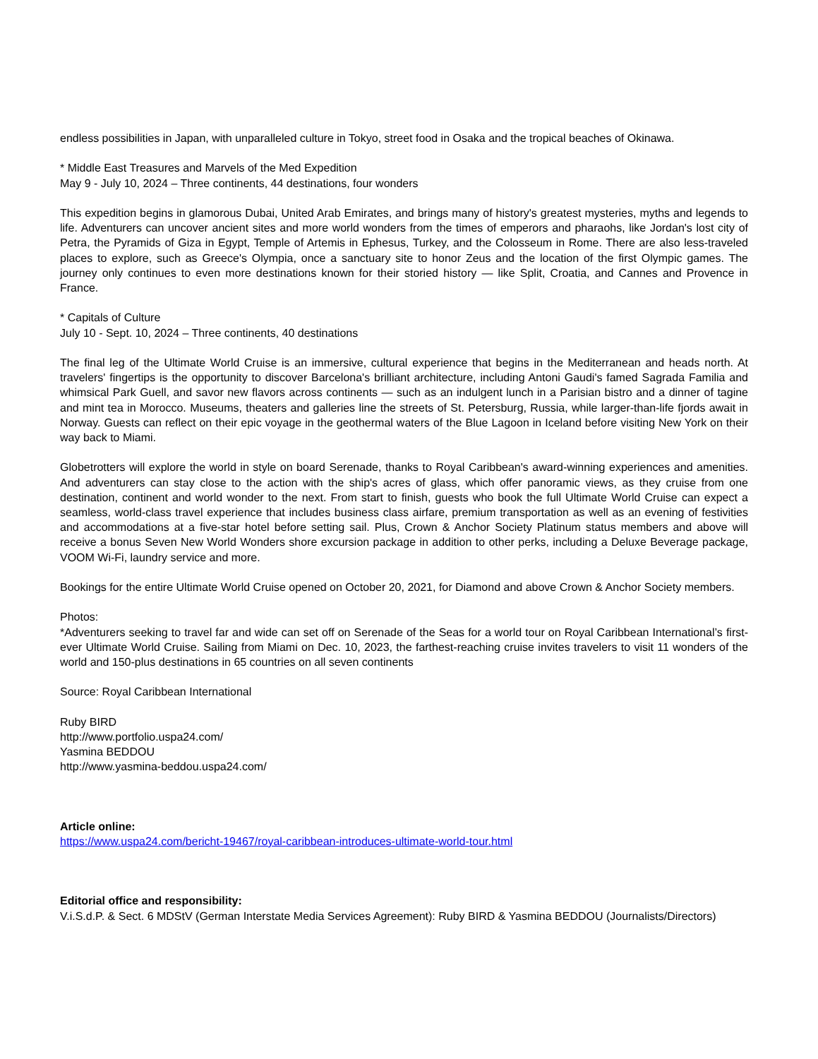endless possibilities in Japan, with unparalleled culture in Tokyo, street food in Osaka and the tropical beaches of Okinawa.
* Middle East Treasures and Marvels of the Med Expedition
May 9 - July 10, 2024 – Three continents, 44 destinations, four wonders
This expedition begins in glamorous Dubai, United Arab Emirates, and brings many of history's greatest mysteries, myths and legends to life. Adventurers can uncover ancient sites and more world wonders from the times of emperors and pharaohs, like Jordan's lost city of Petra, the Pyramids of Giza in Egypt, Temple of Artemis in Ephesus, Turkey, and the Colosseum in Rome. There are also less-traveled places to explore, such as Greece's Olympia, once a sanctuary site to honor Zeus and the location of the first Olympic games. The journey only continues to even more destinations known for their storied history — like Split, Croatia, and Cannes and Provence in France.
* Capitals of Culture
July 10 - Sept. 10, 2024 – Three continents, 40 destinations
The final leg of the Ultimate World Cruise is an immersive, cultural experience that begins in the Mediterranean and heads north. At travelers' fingertips is the opportunity to discover Barcelona's brilliant architecture, including Antoni Gaudi's famed Sagrada Familia and whimsical Park Guell, and savor new flavors across continents — such as an indulgent lunch in a Parisian bistro and a dinner of tagine and mint tea in Morocco. Museums, theaters and galleries line the streets of St. Petersburg, Russia, while larger-than-life fjords await in Norway. Guests can reflect on their epic voyage in the geothermal waters of the Blue Lagoon in Iceland before visiting New York on their way back to Miami.
Globetrotters will explore the world in style on board Serenade, thanks to Royal Caribbean's award-winning experiences and amenities. And adventurers can stay close to the action with the ship's acres of glass, which offer panoramic views, as they cruise from one destination, continent and world wonder to the next. From start to finish, guests who book the full Ultimate World Cruise can expect a seamless, world-class travel experience that includes business class airfare, premium transportation as well as an evening of festivities and accommodations at a five-star hotel before setting sail. Plus, Crown & Anchor Society Platinum status members and above will receive a bonus Seven New World Wonders shore excursion package in addition to other perks, including a Deluxe Beverage package, VOOM Wi-Fi, laundry service and more.
Bookings for the entire Ultimate World Cruise opened on October 20, 2021, for Diamond and above Crown & Anchor Society members.
Photos:
*Adventurers seeking to travel far and wide can set off on Serenade of the Seas for a world tour on Royal Caribbean International’s first-ever Ultimate World Cruise. Sailing from Miami on Dec. 10, 2023, the farthest-reaching cruise invites travelers to visit 11 wonders of the world and 150-plus destinations in 65 countries on all seven continents
Source: Royal Caribbean International
Ruby BIRD
http://www.portfolio.uspa24.com/
Yasmina BEDDOU
http://www.yasmina-beddou.uspa24.com/
Article online:
https://www.uspa24.com/bericht-19467/royal-caribbean-introduces-ultimate-world-tour.html
Editorial office and responsibility:
V.i.S.d.P. & Sect. 6 MDStV (German Interstate Media Services Agreement): Ruby BIRD & Yasmina BEDDOU (Journalists/Directors)